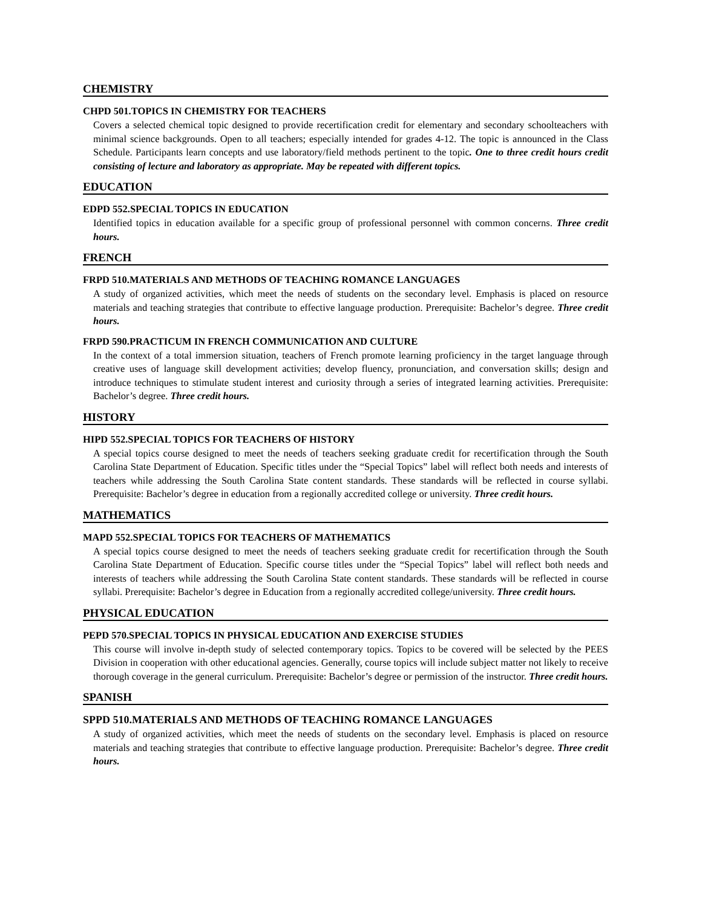CHEMISTRY
CHPD 501.TOPICS IN CHEMISTRY FOR TEACHERS
Covers a selected chemical topic designed to provide recertification credit for elementary and secondary schoolteachers with minimal science backgrounds. Open to all teachers; especially intended for grades 4-12. The topic is announced in the Class Schedule. Participants learn concepts and use laboratory/field methods pertinent to the topic. One to three credit hours credit consisting of lecture and laboratory as appropriate. May be repeated with different topics.
EDUCATION
EDPD 552.SPECIAL TOPICS IN EDUCATION
Identified topics in education available for a specific group of professional personnel with common concerns. Three credit hours.
FRENCH
FRPD 510.MATERIALS AND METHODS OF TEACHING ROMANCE LANGUAGES
A study of organized activities, which meet the needs of students on the secondary level. Emphasis is placed on resource materials and teaching strategies that contribute to effective language production. Prerequisite: Bachelor’s degree. Three credit hours.
FRPD 590.PRACTICUM IN FRENCH COMMUNICATION AND CULTURE
In the context of a total immersion situation, teachers of French promote learning proficiency in the target language through creative uses of language skill development activities; develop fluency, pronunciation, and conversation skills; design and introduce techniques to stimulate student interest and curiosity through a series of integrated learning activities. Prerequisite: Bachelor’s degree. Three credit hours.
HISTORY
HIPD 552.SPECIAL TOPICS FOR TEACHERS OF HISTORY
A special topics course designed to meet the needs of teachers seeking graduate credit for recertification through the South Carolina State Department of Education. Specific titles under the “Special Topics” label will reflect both needs and interests of teachers while addressing the South Carolina State content standards. These standards will be reflected in course syllabi. Prerequisite: Bachelor’s degree in education from a regionally accredited college or university. Three credit hours.
MATHEMATICS
MAPD 552.SPECIAL TOPICS FOR TEACHERS OF MATHEMATICS
A special topics course designed to meet the needs of teachers seeking graduate credit for recertification through the South Carolina State Department of Education. Specific course titles under the “Special Topics” label will reflect both needs and interests of teachers while addressing the South Carolina State content standards. These standards will be reflected in course syllabi. Prerequisite: Bachelor’s degree in Education from a regionally accredited college/university. Three credit hours.
PHYSICAL EDUCATION
PEPD 570.SPECIAL TOPICS IN PHYSICAL EDUCATION AND EXERCISE STUDIES
This course will involve in-depth study of selected contemporary topics. Topics to be covered will be selected by the PEES Division in cooperation with other educational agencies. Generally, course topics will include subject matter not likely to receive thorough coverage in the general curriculum. Prerequisite: Bachelor’s degree or permission of the instructor. Three credit hours.
SPANISH
SPPD 510.MATERIALS AND METHODS OF TEACHING ROMANCE LANGUAGES
A study of organized activities, which meet the needs of students on the secondary level. Emphasis is placed on resource materials and teaching strategies that contribute to effective language production. Prerequisite: Bachelor’s degree. Three credit hours.